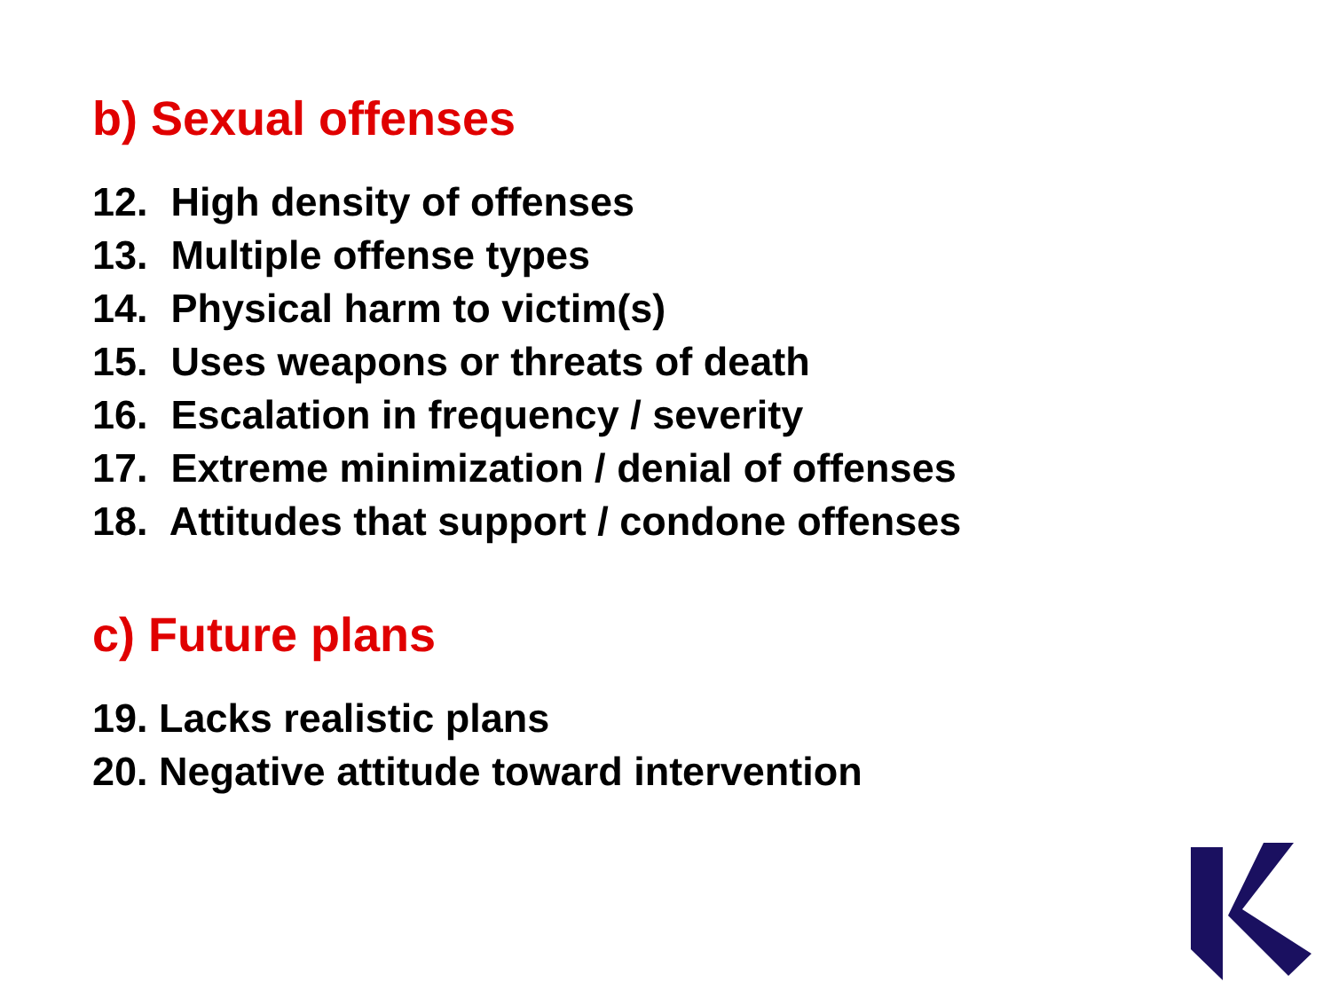b) Sexual offenses
12. High density of offenses
13. Multiple offense types
14. Physical harm to victim(s)
15. Uses weapons or threats of death
16. Escalation in frequency / severity
17. Extreme minimization / denial of offenses
18. Attitudes that support / condone offenses
c) Future plans
19. Lacks realistic plans
20. Negative attitude toward intervention